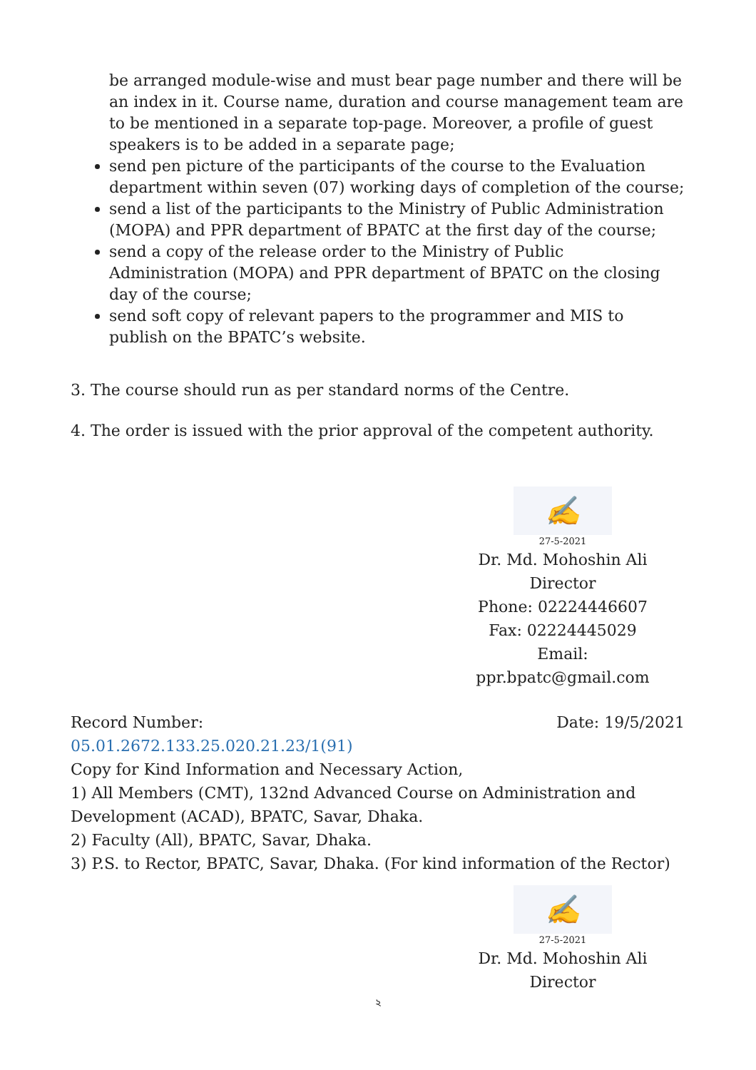be arranged module-wise and must bear page number and there will be an index in it. Course name, duration and course management team are to be mentioned in a separate top-page. Moreover, a profile of guest speakers is to be added in a separate page;
send pen picture of the participants of the course to the Evaluation department within seven (07) working days of completion of the course;
send a list of the participants to the Ministry of Public Administration (MOPA) and PPR department of BPATC at the first day of the course;
send a copy of the release order to the Ministry of Public Administration (MOPA) and PPR department of BPATC on the closing day of the course;
send soft copy of relevant papers to the programmer and MIS to publish on the BPATC’s website.
3. The course should run as per standard norms of the Centre.
4. The order is issued with the prior approval of the competent authority.
✍
27-5-2021
Dr. Md. Mohoshin Ali
Director
Phone: 02224446607
Fax: 02224445029
Email: ppr.bpatc@gmail.com
Record Number: Date: 19/5/2021
05.01.2672.133.25.020.21.23/1(91)
Copy for Kind Information and Necessary Action,
1) All Members (CMT), 132nd Advanced Course on Administration and Development (ACAD), BPATC, Savar, Dhaka.
2) Faculty (All), BPATC, Savar, Dhaka.
3) P.S. to Rector, BPATC, Savar, Dhaka. (For kind information of the Rector)
✍
27-5-2021
Dr. Md. Mohoshin Ali
Director
২